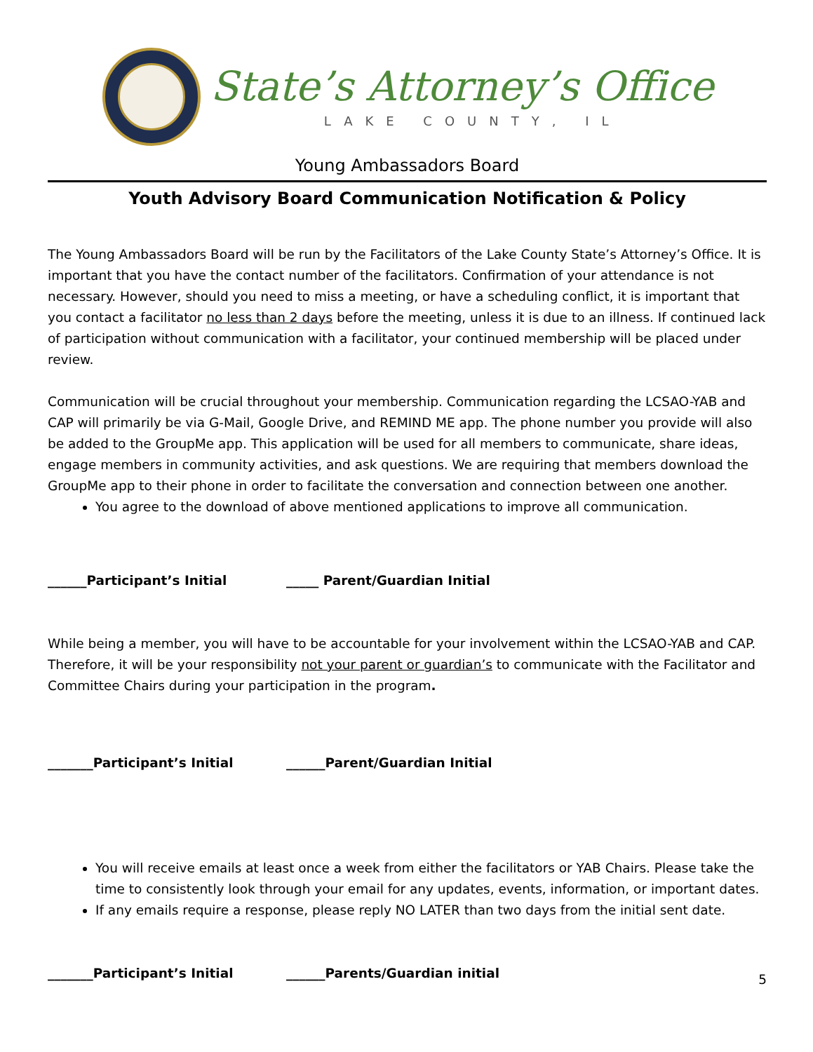State’s Attorney’s Office
LAKE COUNTY, IL
Young Ambassadors Board
Youth Advisory Board Communication Notification & Policy
The Young Ambassadors Board will be run by the Facilitators of the Lake County State’s Attorney’s Office. It is important that you have the contact number of the facilitators. Confirmation of your attendance is not necessary. However, should you need to miss a meeting, or have a scheduling conflict, it is important that you contact a facilitator no less than 2 days before the meeting, unless it is due to an illness. If continued lack of participation without communication with a facilitator, your continued membership will be placed under review.
Communication will be crucial throughout your membership. Communication regarding the LCSAO-YAB and CAP will primarily be via G-Mail, Google Drive, and REMIND ME app. The phone number you provide will also be added to the GroupMe app. This application will be used for all members to communicate, share ideas, engage members in community activities, and ask questions. We are requiring that members download the GroupMe app to their phone in order to facilitate the conversation and connection between one another.
You agree to the download of above mentioned applications to improve all communication.
______Participant’s Initial _____ Parent/Guardian Initial
While being a member, you will have to be accountable for your involvement within the LCSAO-YAB and CAP. Therefore, it will be your responsibility not your parent or guardian’s to communicate with the Facilitator and Committee Chairs during your participation in the program.
_______Participant’s Initial ______Parent/Guardian Initial
You will receive emails at least once a week from either the facilitators or YAB Chairs. Please take the time to consistently look through your email for any updates, events, information, or important dates.
If any emails require a response, please reply NO LATER than two days from the initial sent date.
_______Participant’s Initial ______Parents/Guardian initial
5